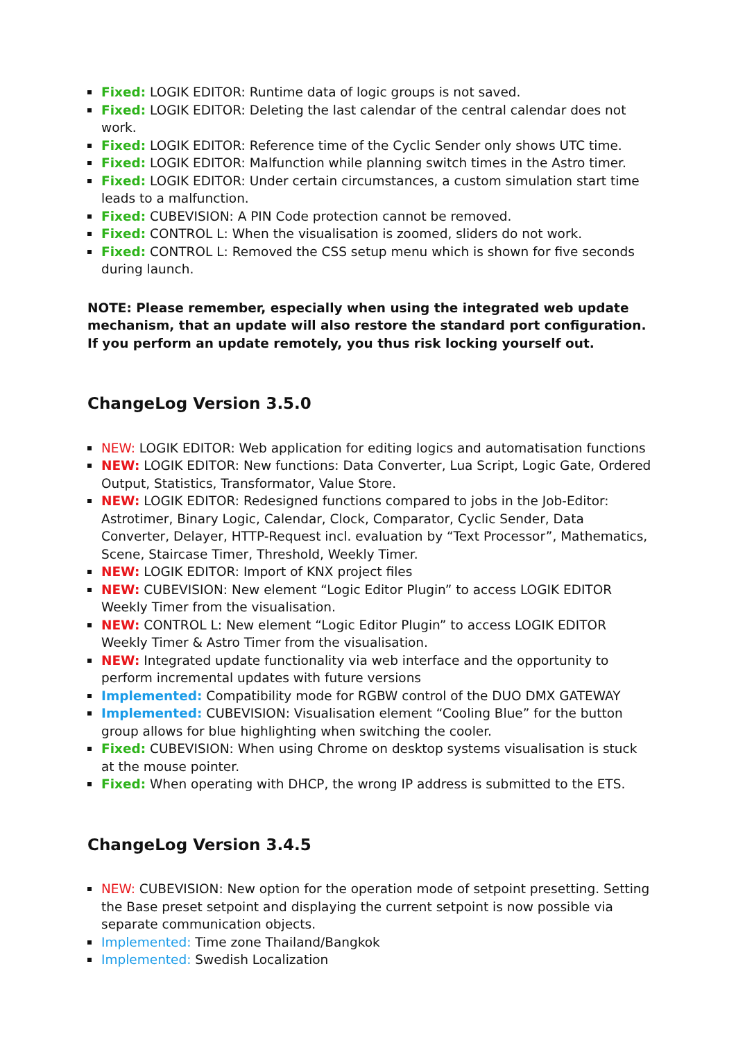Fixed: LOGIK EDITOR: Runtime data of logic groups is not saved.
Fixed: LOGIK EDITOR: Deleting the last calendar of the central calendar does not work.
Fixed: LOGIK EDITOR: Reference time of the Cyclic Sender only shows UTC time.
Fixed: LOGIK EDITOR: Malfunction while planning switch times in the Astro timer.
Fixed: LOGIK EDITOR: Under certain circumstances, a custom simulation start time leads to a malfunction.
Fixed: CUBEVISION: A PIN Code protection cannot be removed.
Fixed: CONTROL L: When the visualisation is zoomed, sliders do not work.
Fixed: CONTROL L: Removed the CSS setup menu which is shown for five seconds during launch.
NOTE: Please remember, especially when using the integrated web update mechanism, that an update will also restore the standard port configuration. If you perform an update remotely, you thus risk locking yourself out.
ChangeLog Version 3.5.0
NEW: LOGIK EDITOR: Web application for editing logics and automatisation functions
NEW: LOGIK EDITOR: New functions: Data Converter, Lua Script, Logic Gate, Ordered Output, Statistics, Transformator, Value Store.
NEW: LOGIK EDITOR: Redesigned functions compared to jobs in the Job-Editor: Astrotimer, Binary Logic, Calendar, Clock, Comparator, Cyclic Sender, Data Converter, Delayer, HTTP-Request incl. evaluation by “Text Processor”, Mathematics, Scene, Staircase Timer, Threshold, Weekly Timer.
NEW: LOGIK EDITOR: Import of KNX project files
NEW: CUBEVISION: New element “Logic Editor Plugin” to access LOGIK EDITOR Weekly Timer from the visualisation.
NEW: CONTROL L: New element “Logic Editor Plugin” to access LOGIK EDITOR Weekly Timer & Astro Timer from the visualisation.
NEW: Integrated update functionality via web interface and the opportunity to perform incremental updates with future versions
Implemented: Compatibility mode for RGBW control of the DUO DMX GATEWAY
Implemented: CUBEVISION: Visualisation element “Cooling Blue” for the button group allows for blue highlighting when switching the cooler.
Fixed: CUBEVISION: When using Chrome on desktop systems visualisation is stuck at the mouse pointer.
Fixed: When operating with DHCP, the wrong IP address is submitted to the ETS.
ChangeLog Version 3.4.5
NEW: CUBEVISION: New option for the operation mode of setpoint presetting. Setting the Base preset setpoint and displaying the current setpoint is now possible via separate communication objects.
Implemented: Time zone Thailand/Bangkok
Implemented: Swedish Localization